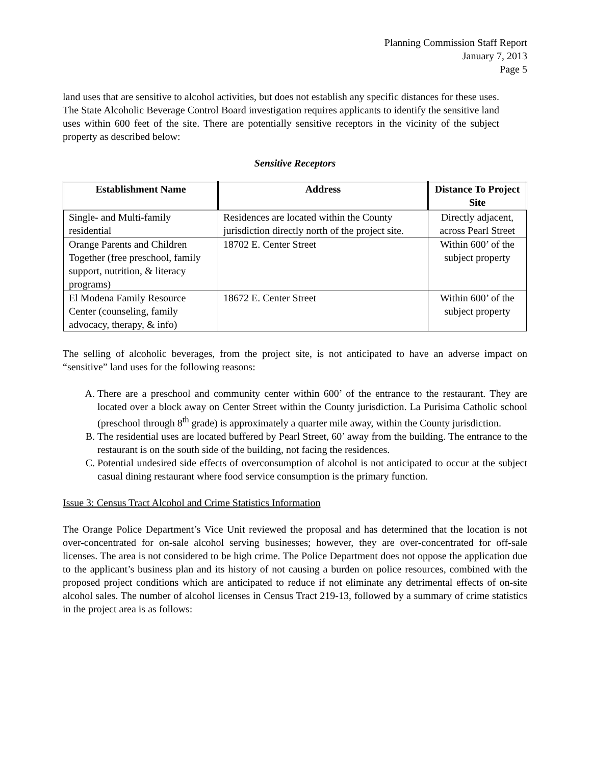Planning Commission Staff Report
January 7, 2013
Page 5
land uses that are sensitive to alcohol activities, but does not establish any specific distances for these uses. The State Alcoholic Beverage Control Board investigation requires applicants to identify the sensitive land uses within 600 feet of the site. There are potentially sensitive receptors in the vicinity of the subject property as described below:
Sensitive Receptors
| Establishment Name | Address | Distance To Project Site |
| --- | --- | --- |
| Single- and Multi-family residential | Residences are located within the County jurisdiction directly north of the project site. | Directly adjacent, across Pearl Street |
| Orange Parents and Children Together (free preschool, family support, nutrition, & literacy programs) | 18702 E. Center Street | Within 600’ of the subject property |
| El Modena Family Resource Center (counseling, family advocacy, therapy, & info) | 18672 E. Center Street | Within 600’ of the subject property |
The selling of alcoholic beverages, from the project site, is not anticipated to have an adverse impact on “sensitive” land uses for the following reasons:
A. There are a preschool and community center within 600’ of the entrance to the restaurant. They are located over a block away on Center Street within the County jurisdiction. La Purisima Catholic school (preschool through 8<sup>th</sup> grade) is approximately a quarter mile away, within the County jurisdiction.
B. The residential uses are located buffered by Pearl Street, 60’ away from the building. The entrance to the restaurant is on the south side of the building, not facing the residences.
C. Potential undesired side effects of overconsumption of alcohol is not anticipated to occur at the subject casual dining restaurant where food service consumption is the primary function.
Issue 3: Census Tract Alcohol and Crime Statistics Information
The Orange Police Department’s Vice Unit reviewed the proposal and has determined that the location is not over-concentrated for on-sale alcohol serving businesses; however, they are over-concentrated for off-sale licenses. The area is not considered to be high crime. The Police Department does not oppose the application due to the applicant’s business plan and its history of not causing a burden on police resources, combined with the proposed project conditions which are anticipated to reduce if not eliminate any detrimental effects of on-site alcohol sales. The number of alcohol licenses in Census Tract 219-13, followed by a summary of crime statistics in the project area is as follows: